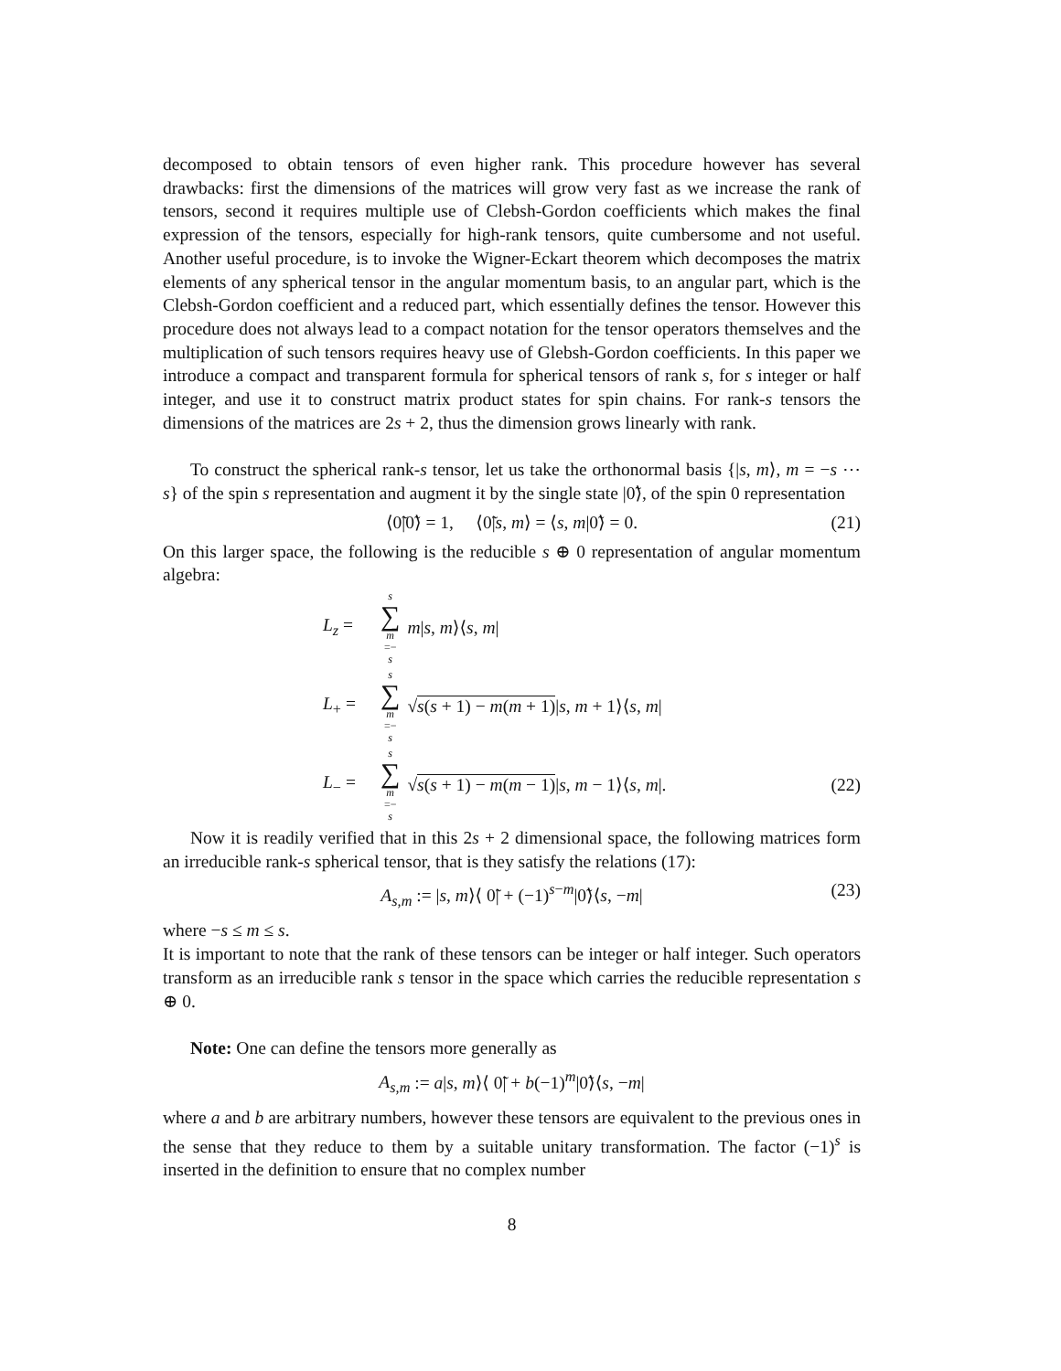decomposed to obtain tensors of even higher rank. This procedure however has several drawbacks: first the dimensions of the matrices will grow very fast as we increase the rank of tensors, second it requires multiple use of Clebsh-Gordon coefficients which makes the final expression of the tensors, especially for high-rank tensors, quite cumbersome and not useful. Another useful procedure, is to invoke the Wigner-Eckart theorem which decomposes the matrix elements of any spherical tensor in the angular momentum basis, to an angular part, which is the Clebsh-Gordon coefficient and a reduced part, which essentially defines the tensor. However this procedure does not always lead to a compact notation for the tensor operators themselves and the multiplication of such tensors requires heavy use of Glebsh-Gordon coefficients. In this paper we introduce a compact and transparent formula for spherical tensors of rank s, for s integer or half integer, and use it to construct matrix product states for spin chains. For rank-s tensors the dimensions of the matrices are 2s + 2, thus the dimension grows linearly with rank.
To construct the spherical rank-s tensor, let us take the orthonormal basis {|s, m⟩, m = −s ⋯ s} of the spin s representation and augment it by the single state |0̃⟩, of the spin 0 representation
⟨0̃|0̃⟩ = 1, ⟨0̃|s, m⟩ = ⟨s, m|0̃⟩ = 0. (21)
On this larger space, the following is the reducible s ⊕ 0 representation of angular momentum algebra:
L<sub>z</sub> = s ∑ m =− s m|s, m⟩⟨s, m|
L<sub>+</sub> = s ∑ m =− s √s(s + 1) − m(m + 1)|s, m + 1⟩⟨s, m|
L<sub>−</sub> = s ∑ m =− s √s(s + 1) − m(m − 1)|s, m − 1⟩⟨s, m|. (22)
Now it is readily verified that in this 2s + 2 dimensional space, the following matrices form an irreducible rank-s spherical tensor, that is they satisfy the relations (17):
A<sub>s,m</sub> := |s, m⟩⟨ 0̃| + (−1)<sup>s−m</sup>|0̃⟩⟨s, −m| (23)
where −s ≤ m ≤ s.
It is important to note that the rank of these tensors can be integer or half integer. Such operators transform as an irreducible rank s tensor in the space which carries the reducible representation s ⊕ 0.
Note: One can define the tensors more generally as
A<sub>s,m</sub> := a|s, m⟩⟨ 0̃| + b(−1)<sup>m</sup>|0̃⟩⟨s, −m|
where a and b are arbitrary numbers, however these tensors are equivalent to the previous ones in the sense that they reduce to them by a suitable unitary transformation. The factor (−1)<sup>s</sup> is inserted in the definition to ensure that no complex number
8